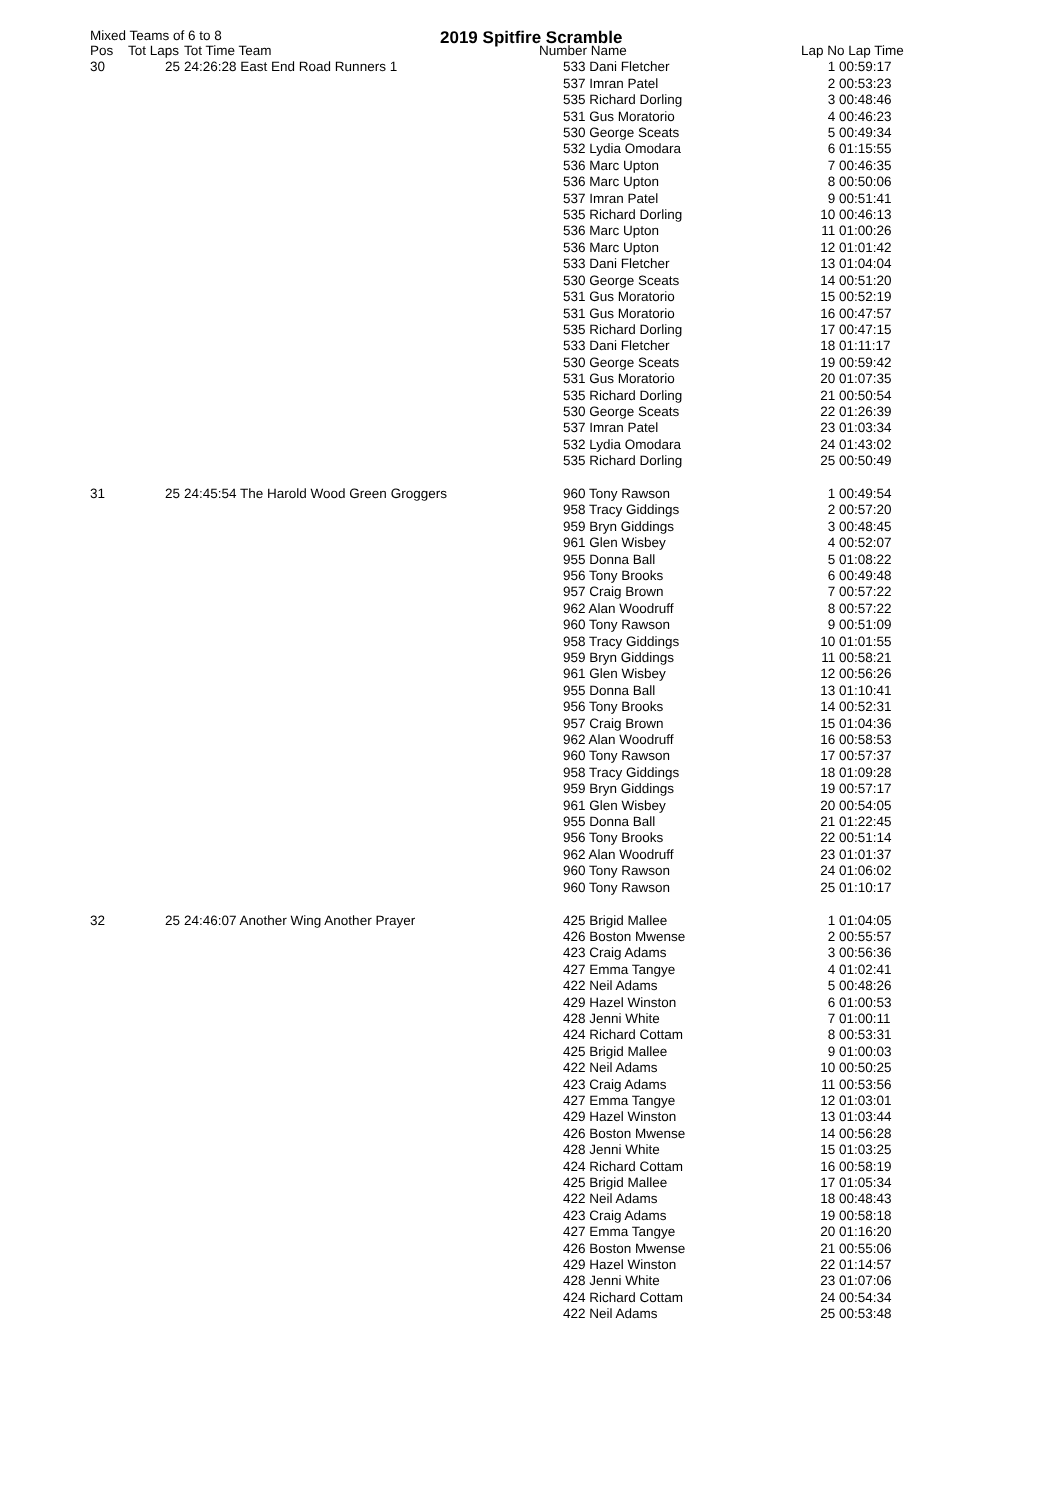Mixed Teams of 6 to 8
2019 Spitfire Scramble
| Pos | Tot Laps | Tot Time Team | Number Name | Lap No Lap Time | |
| --- | --- | --- | --- | --- | --- |
| 30 | 25 | 24:26:28 East End Road Runners 1 | 533 Dani Fletcher | 1 | 00:59:17 |
| | | | 537 Imran Patel | 2 | 00:53:23 |
| | | | 535 Richard Dorling | 3 | 00:48:46 |
| | | | 531 Gus Moratorio | 4 | 00:46:23 |
| | | | 530 George Sceats | 5 | 00:49:34 |
| | | | 532 Lydia Omodara | 6 | 01:15:55 |
| | | | 536 Marc Upton | 7 | 00:46:35 |
| | | | 536 Marc Upton | 8 | 00:50:06 |
| | | | 537 Imran Patel | 9 | 00:51:41 |
| | | | 535 Richard Dorling | 10 | 00:46:13 |
| | | | 536 Marc Upton | 11 | 01:00:26 |
| | | | 536 Marc Upton | 12 | 01:01:42 |
| | | | 533 Dani Fletcher | 13 | 01:04:04 |
| | | | 530 George Sceats | 14 | 00:51:20 |
| | | | 531 Gus Moratorio | 15 | 00:52:19 |
| | | | 531 Gus Moratorio | 16 | 00:47:57 |
| | | | 535 Richard Dorling | 17 | 00:47:15 |
| | | | 533 Dani Fletcher | 18 | 01:11:17 |
| | | | 530 George Sceats | 19 | 00:59:42 |
| | | | 531 Gus Moratorio | 20 | 01:07:35 |
| | | | 535 Richard Dorling | 21 | 00:50:54 |
| | | | 530 George Sceats | 22 | 01:26:39 |
| | | | 537 Imran Patel | 23 | 01:03:34 |
| | | | 532 Lydia Omodara | 24 | 01:43:02 |
| | | | 535 Richard Dorling | 25 | 00:50:49 |
| 31 | 25 | 24:45:54 The Harold Wood Green Groggers | 960 Tony Rawson | 1 | 00:49:54 |
| | | | 958 Tracy Giddings | 2 | 00:57:20 |
| | | | 959 Bryn Giddings | 3 | 00:48:45 |
| | | | 961 Glen Wisbey | 4 | 00:52:07 |
| | | | 955 Donna Ball | 5 | 01:08:22 |
| | | | 956 Tony Brooks | 6 | 00:49:48 |
| | | | 957 Craig Brown | 7 | 00:57:22 |
| | | | 962 Alan Woodruff | 8 | 00:57:22 |
| | | | 960 Tony Rawson | 9 | 00:51:09 |
| | | | 958 Tracy Giddings | 10 | 01:01:55 |
| | | | 959 Bryn Giddings | 11 | 00:58:21 |
| | | | 961 Glen Wisbey | 12 | 00:56:26 |
| | | | 955 Donna Ball | 13 | 01:10:41 |
| | | | 956 Tony Brooks | 14 | 00:52:31 |
| | | | 957 Craig Brown | 15 | 01:04:36 |
| | | | 962 Alan Woodruff | 16 | 00:58:53 |
| | | | 960 Tony Rawson | 17 | 00:57:37 |
| | | | 958 Tracy Giddings | 18 | 01:09:28 |
| | | | 959 Bryn Giddings | 19 | 00:57:17 |
| | | | 961 Glen Wisbey | 20 | 00:54:05 |
| | | | 955 Donna Ball | 21 | 01:22:45 |
| | | | 956 Tony Brooks | 22 | 00:51:14 |
| | | | 962 Alan Woodruff | 23 | 01:01:37 |
| | | | 960 Tony Rawson | 24 | 01:06:02 |
| | | | 960 Tony Rawson | 25 | 01:10:17 |
| 32 | 25 | 24:46:07 Another Wing Another Prayer | 425 Brigid Mallee | 1 | 01:04:05 |
| | | | 426 Boston Mwense | 2 | 00:55:57 |
| | | | 423 Craig Adams | 3 | 00:56:36 |
| | | | 427 Emma Tangye | 4 | 01:02:41 |
| | | | 422 Neil Adams | 5 | 00:48:26 |
| | | | 429 Hazel Winston | 6 | 01:00:53 |
| | | | 428 Jenni White | 7 | 01:00:11 |
| | | | 424 Richard Cottam | 8 | 00:53:31 |
| | | | 425 Brigid Mallee | 9 | 01:00:03 |
| | | | 422 Neil Adams | 10 | 00:50:25 |
| | | | 423 Craig Adams | 11 | 00:53:56 |
| | | | 427 Emma Tangye | 12 | 01:03:01 |
| | | | 429 Hazel Winston | 13 | 01:03:44 |
| | | | 426 Boston Mwense | 14 | 00:56:28 |
| | | | 428 Jenni White | 15 | 01:03:25 |
| | | | 424 Richard Cottam | 16 | 00:58:19 |
| | | | 425 Brigid Mallee | 17 | 01:05:34 |
| | | | 422 Neil Adams | 18 | 00:48:43 |
| | | | 423 Craig Adams | 19 | 00:58:18 |
| | | | 427 Emma Tangye | 20 | 01:16:20 |
| | | | 426 Boston Mwense | 21 | 00:55:06 |
| | | | 429 Hazel Winston | 22 | 01:14:57 |
| | | | 428 Jenni White | 23 | 01:07:06 |
| | | | 424 Richard Cottam | 24 | 00:54:34 |
| | | | 422 Neil Adams | 25 | 00:53:48 |